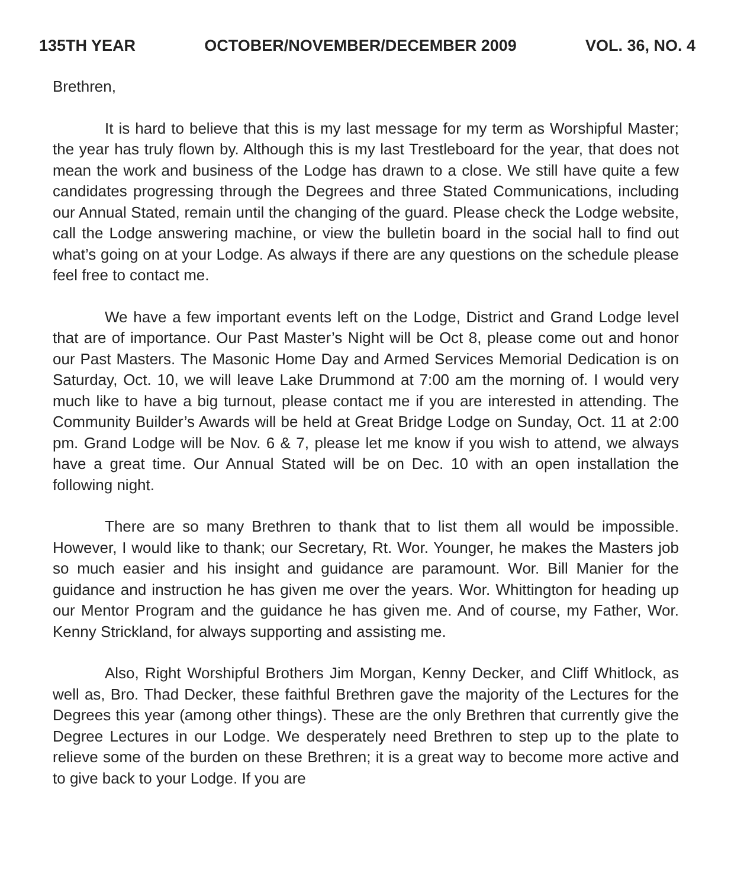135TH YEAR OCTOBER/NOVEMBER/DECEMBER 2009 VOL. 36, NO. 4
Brethren,
It is hard to believe that this is my last message for my term as Worshipful Master; the year has truly flown by. Although this is my last Trestleboard for the year, that does not mean the work and business of the Lodge has drawn to a close. We still have quite a few candidates progressing through the Degrees and three Stated Communications, including our Annual Stated, remain until the changing of the guard. Please check the Lodge website, call the Lodge answering machine, or view the bulletin board in the social hall to find out what’s going on at your Lodge. As always if there are any questions on the schedule please feel free to contact me.
We have a few important events left on the Lodge, District and Grand Lodge level that are of importance. Our Past Master’s Night will be Oct 8, please come out and honor our Past Masters. The Masonic Home Day and Armed Services Memorial Dedication is on Saturday, Oct. 10, we will leave Lake Drummond at 7:00 am the morning of. I would very much like to have a big turnout, please contact me if you are interested in attending. The Community Builder’s Awards will be held at Great Bridge Lodge on Sunday, Oct. 11 at 2:00 pm. Grand Lodge will be Nov. 6 & 7, please let me know if you wish to attend, we always have a great time. Our Annual Stated will be on Dec. 10 with an open installation the following night.
There are so many Brethren to thank that to list them all would be impossible. However, I would like to thank; our Secretary, Rt. Wor. Younger, he makes the Masters job so much easier and his insight and guidance are paramount. Wor. Bill Manier for the guidance and instruction he has given me over the years. Wor. Whittington for heading up our Mentor Program and the guidance he has given me. And of course, my Father, Wor. Kenny Strickland, for always supporting and assisting me.
Also, Right Worshipful Brothers Jim Morgan, Kenny Decker, and Cliff Whitlock, as well as, Bro. Thad Decker, these faithful Brethren gave the majority of the Lectures for the Degrees this year (among other things). These are the only Brethren that currently give the Degree Lectures in our Lodge. We desperately need Brethren to step up to the plate to relieve some of the burden on these Brethren; it is a great way to become more active and to give back to your Lodge. If you are